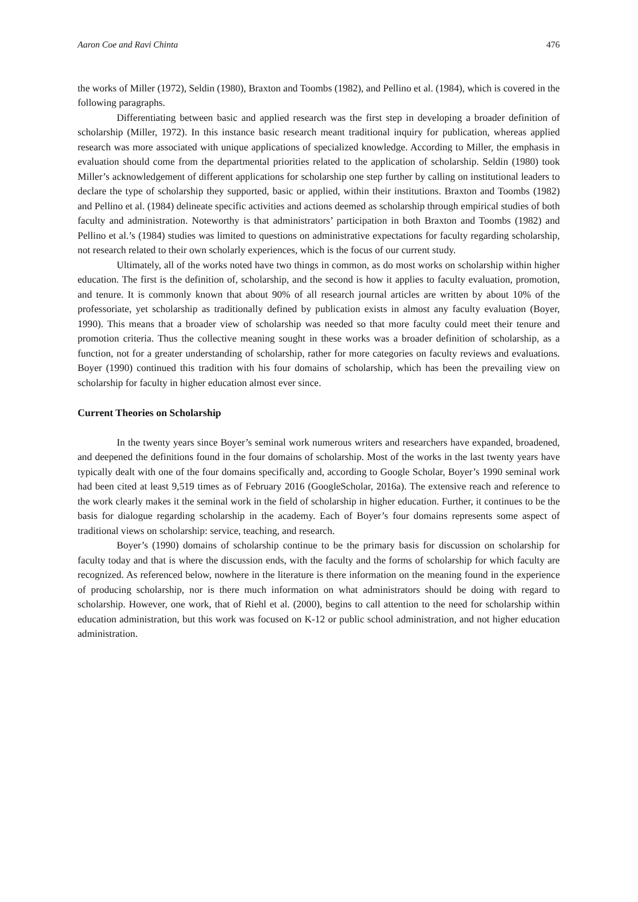Aaron Coe and Ravi Chinta 476
the works of Miller (1972), Seldin (1980), Braxton and Toombs (1982), and Pellino et al. (1984), which is covered in the following paragraphs.
Differentiating between basic and applied research was the first step in developing a broader definition of scholarship (Miller, 1972). In this instance basic research meant traditional inquiry for publication, whereas applied research was more associated with unique applications of specialized knowledge. According to Miller, the emphasis in evaluation should come from the departmental priorities related to the application of scholarship. Seldin (1980) took Miller’s acknowledgement of different applications for scholarship one step further by calling on institutional leaders to declare the type of scholarship they supported, basic or applied, within their institutions. Braxton and Toombs (1982) and Pellino et al. (1984) delineate specific activities and actions deemed as scholarship through empirical studies of both faculty and administration. Noteworthy is that administrators’ participation in both Braxton and Toombs (1982) and Pellino et al.’s (1984) studies was limited to questions on administrative expectations for faculty regarding scholarship, not research related to their own scholarly experiences, which is the focus of our current study.
Ultimately, all of the works noted have two things in common, as do most works on scholarship within higher education. The first is the definition of, scholarship, and the second is how it applies to faculty evaluation, promotion, and tenure. It is commonly known that about 90% of all research journal articles are written by about 10% of the professoriate, yet scholarship as traditionally defined by publication exists in almost any faculty evaluation (Boyer, 1990). This means that a broader view of scholarship was needed so that more faculty could meet their tenure and promotion criteria. Thus the collective meaning sought in these works was a broader definition of scholarship, as a function, not for a greater understanding of scholarship, rather for more categories on faculty reviews and evaluations. Boyer (1990) continued this tradition with his four domains of scholarship, which has been the prevailing view on scholarship for faculty in higher education almost ever since.
Current Theories on Scholarship
In the twenty years since Boyer’s seminal work numerous writers and researchers have expanded, broadened, and deepened the definitions found in the four domains of scholarship. Most of the works in the last twenty years have typically dealt with one of the four domains specifically and, according to Google Scholar, Boyer’s 1990 seminal work had been cited at least 9,519 times as of February 2016 (GoogleScholar, 2016a). The extensive reach and reference to the work clearly makes it the seminal work in the field of scholarship in higher education. Further, it continues to be the basis for dialogue regarding scholarship in the academy. Each of Boyer’s four domains represents some aspect of traditional views on scholarship: service, teaching, and research.
Boyer’s (1990) domains of scholarship continue to be the primary basis for discussion on scholarship for faculty today and that is where the discussion ends, with the faculty and the forms of scholarship for which faculty are recognized. As referenced below, nowhere in the literature is there information on the meaning found in the experience of producing scholarship, nor is there much information on what administrators should be doing with regard to scholarship. However, one work, that of Riehl et al. (2000), begins to call attention to the need for scholarship within education administration, but this work was focused on K-12 or public school administration, and not higher education administration.